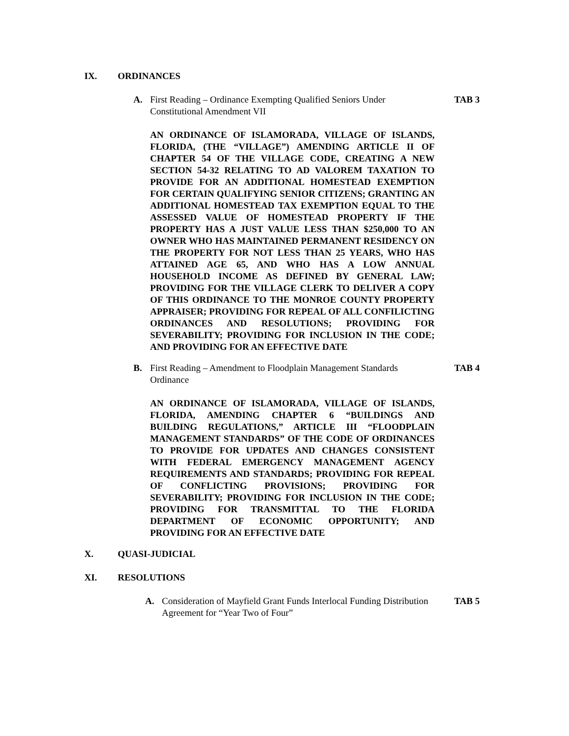IX. ORDINANCES
A. First Reading – Ordinance Exempting Qualified Seniors Under Constitutional Amendment VII TAB 3
AN ORDINANCE OF ISLAMORADA, VILLAGE OF ISLANDS, FLORIDA, (THE “VILLAGE”) AMENDING ARTICLE II OF CHAPTER 54 OF THE VILLAGE CODE, CREATING A NEW SECTION 54-32 RELATING TO AD VALOREM TAXATION TO PROVIDE FOR AN ADDITIONAL HOMESTEAD EXEMPTION FOR CERTAIN QUALIFYING SENIOR CITIZENS; GRANTING AN ADDITIONAL HOMESTEAD TAX EXEMPTION EQUAL TO THE ASSESSED VALUE OF HOMESTEAD PROPERTY IF THE PROPERTY HAS A JUST VALUE LESS THAN $250,000 TO AN OWNER WHO HAS MAINTAINED PERMANENT RESIDENCY ON THE PROPERTY FOR NOT LESS THAN 25 YEARS, WHO HAS ATTAINED AGE 65, AND WHO HAS A LOW ANNUAL HOUSEHOLD INCOME AS DEFINED BY GENERAL LAW; PROVIDING FOR THE VILLAGE CLERK TO DELIVER A COPY OF THIS ORDINANCE TO THE MONROE COUNTY PROPERTY APPRAISER; PROVIDING FOR REPEAL OF ALL CONFILICTING ORDINANCES AND RESOLUTIONS; PROVIDING FOR SEVERABILITY; PROVIDING FOR INCLUSION IN THE CODE; AND PROVIDING FOR AN EFFECTIVE DATE
B. First Reading – Amendment to Floodplain Management Standards Ordinance TAB 4
AN ORDINANCE OF ISLAMORADA, VILLAGE OF ISLANDS, FLORIDA, AMENDING CHAPTER 6 “BUILDINGS AND BUILDING REGULATIONS,” ARTICLE III “FLOODPLAIN MANAGEMENT STANDARDS” OF THE CODE OF ORDINANCES TO PROVIDE FOR UPDATES AND CHANGES CONSISTENT WITH FEDERAL EMERGENCY MANAGEMENT AGENCY REQUIREMENTS AND STANDARDS; PROVIDING FOR REPEAL OF CONFLICTING PROVISIONS; PROVIDING FOR SEVERABILITY; PROVIDING FOR INCLUSION IN THE CODE; PROVIDING FOR TRANSMITTAL TO THE FLORIDA DEPARTMENT OF ECONOMIC OPPORTUNITY; AND PROVIDING FOR AN EFFECTIVE DATE
X. QUASI-JUDICIAL
XI. RESOLUTIONS
A. Consideration of Mayfield Grant Funds Interlocal Funding Distribution Agreement for “Year Two of Four” TAB 5